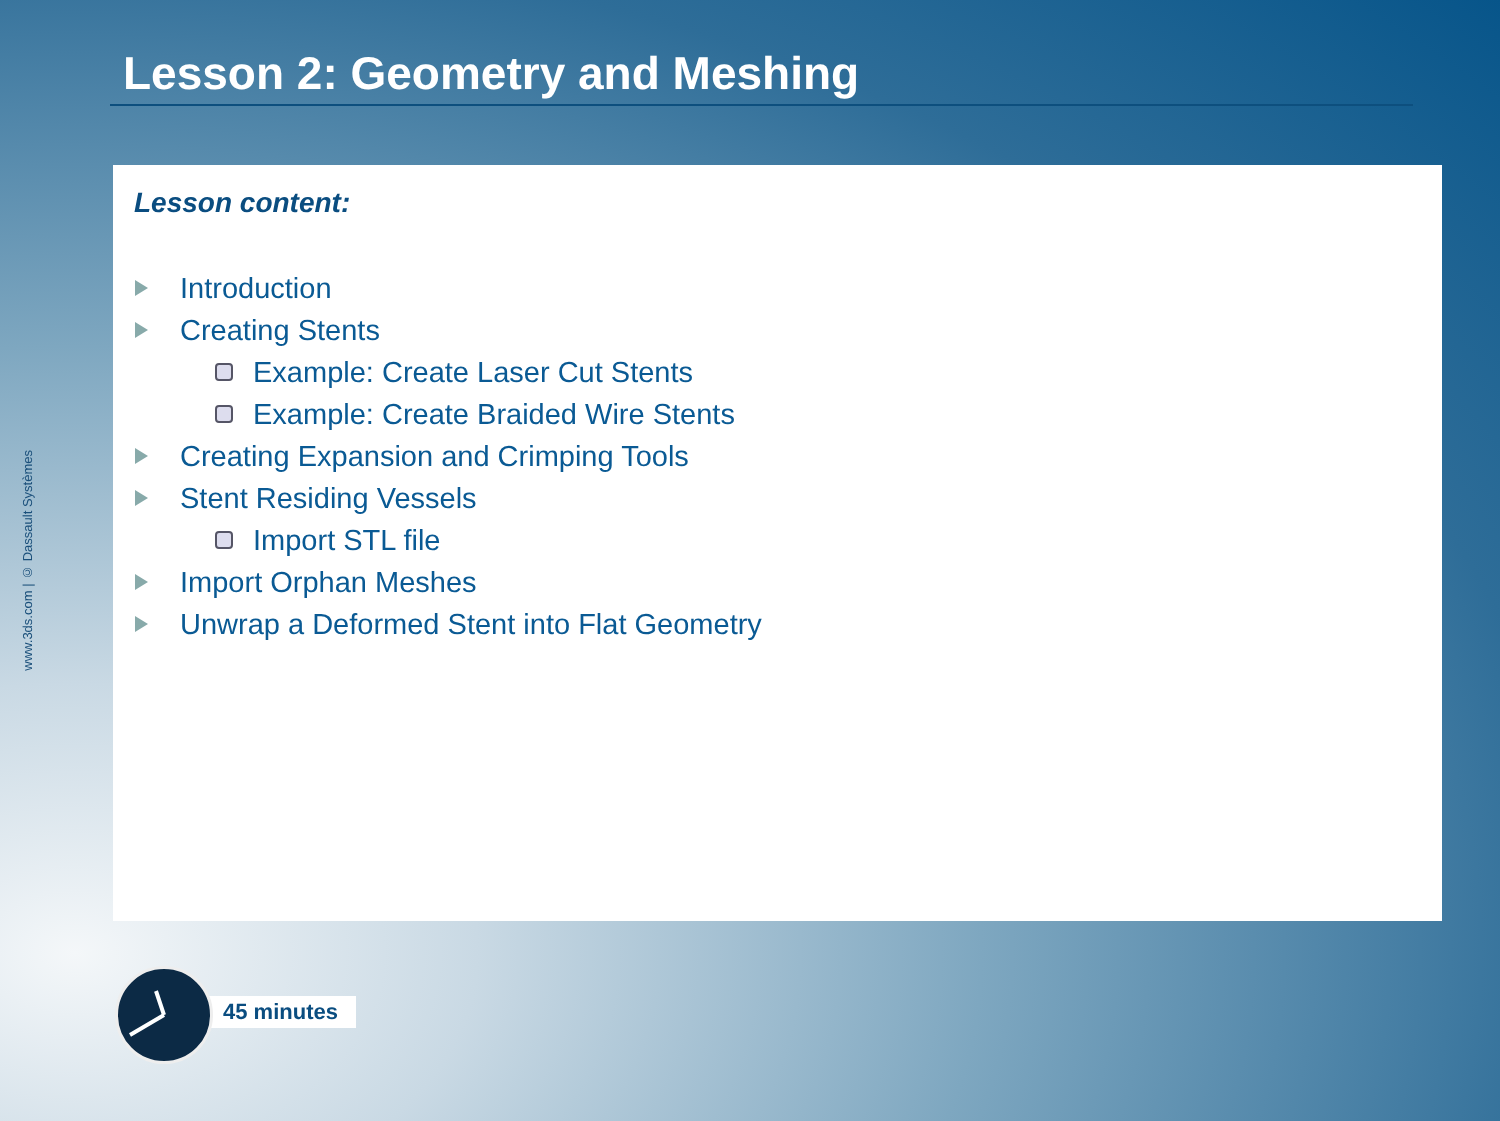www.3ds.com | © Dassault Systèmes
Lesson 2: Geometry and Meshing
Lesson content:
Introduction
Creating Stents
Example: Create Laser Cut Stents
Example: Create Braided Wire Stents
Creating Expansion and Crimping Tools
Stent Residing Vessels
Import STL file
Import Orphan Meshes
Unwrap a Deformed Stent into Flat Geometry
45 minutes